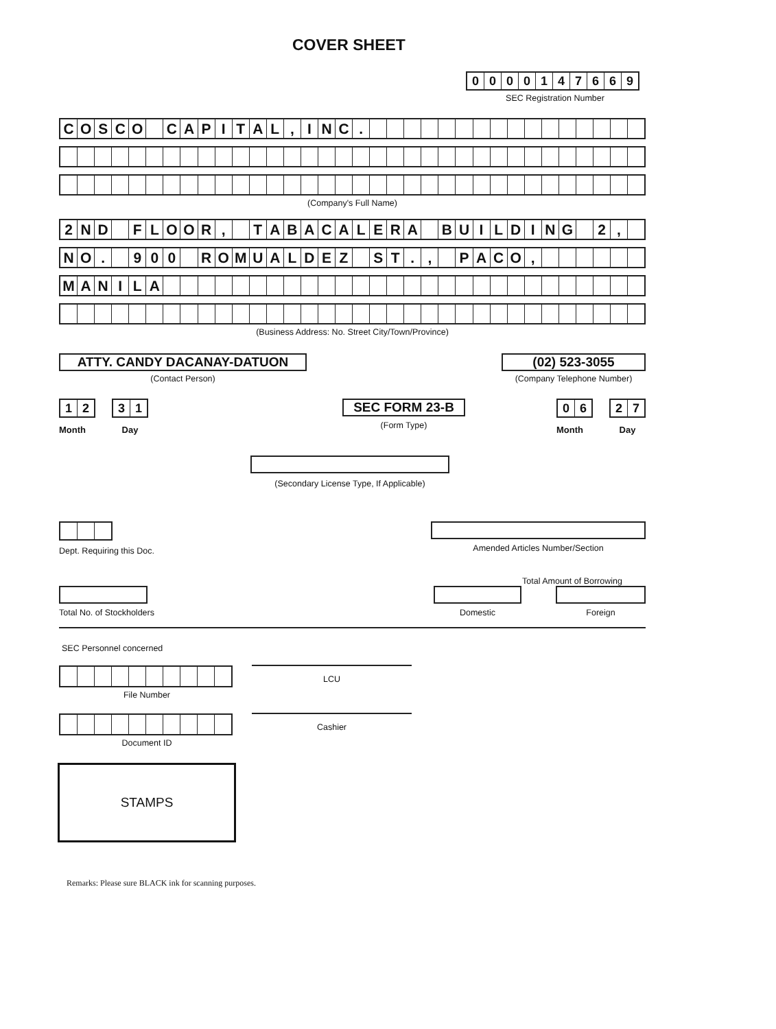COVER SHEET
0000147669
SEC Registration Number
COSCO CAPITAL, INC.
(Company's Full Name)
2 ND FLOOR, TABACALERA BUILDING 2,
NO. 900 ROMUALDEZ ST., PACO,
MANILA
(Business Address: No. Street City/Town/Province)
ATTY. CANDY DACANAY-DATUON
(Contact Person)
(02) 523-3055
(Company Telephone Number)
12
Month
31
Day
SEC FORM 23-B
(Form Type)
06
Month
27
Day
(Secondary License Type, If Applicable)
Dept. Requiring this Doc. Amended Articles Number/Section
Total Amount of Borrowing
Total No. of Stockholders Domestic Foreign
SEC Personnel concerned
File Number
LCU
Document ID
Cashier
STAMPS
Remarks: Please sure BLACK ink for scanning purposes.